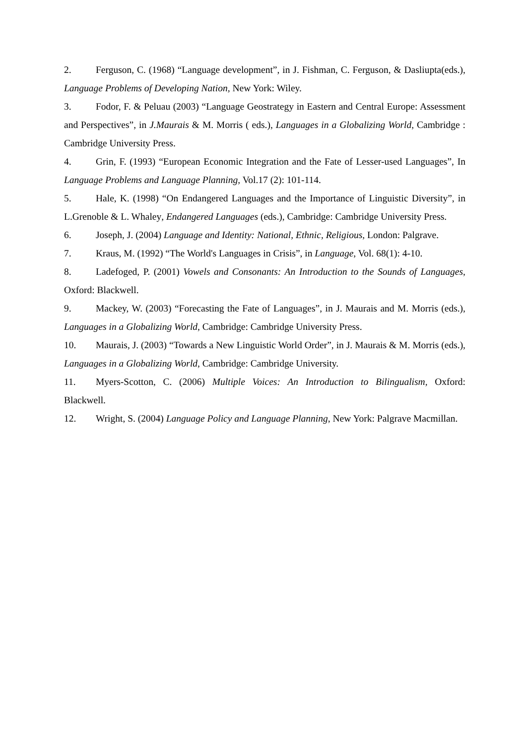2. Ferguson, C. (1968) “Language development”, in J. Fishman, C. Ferguson, & Dasliupta(eds.), Language Problems of Developing Nation, New York: Wiley.
3. Fodor, F. & Peluau (2003) “Language Geostrategy in Eastern and Central Europe: Assessment and Perspectives”, in J.Maurais & M. Morris ( eds.), Languages in a Globalizing World, Cambridge : Cambridge University Press.
4. Grin, F. (1993) “European Economic Integration and the Fate of Lesser-used Languages”, In Language Problems and Language Planning, Vol.17 (2): 101-114.
5. Hale, K. (1998) “On Endangered Languages and the Importance of Linguistic Diversity”, in L.Grenoble & L. Whaley, Endangered Languages (eds.), Cambridge: Cambridge University Press.
6. Joseph, J. (2004) Language and Identity: National, Ethnic, Religious, London: Palgrave.
7. Kraus, M. (1992) “The World's Languages in Crisis”, in Language, Vol. 68(1): 4-10.
8. Ladefoged, P. (2001) Vowels and Consonants: An Introduction to the Sounds of Languages, Oxford: Blackwell.
9. Mackey, W. (2003) “Forecasting the Fate of Languages”, in J. Maurais and M. Morris (eds.), Languages in a Globalizing World, Cambridge: Cambridge University Press.
10. Maurais, J. (2003) “Towards a New Linguistic World Order”, in J. Maurais & M. Morris (eds.), Languages in a Globalizing World, Cambridge: Cambridge University.
11. Myers-Scotton, C. (2006) Multiple Voices: An Introduction to Bilingualism, Oxford: Blackwell.
12. Wright, S. (2004) Language Policy and Language Planning, New York: Palgrave Macmillan.